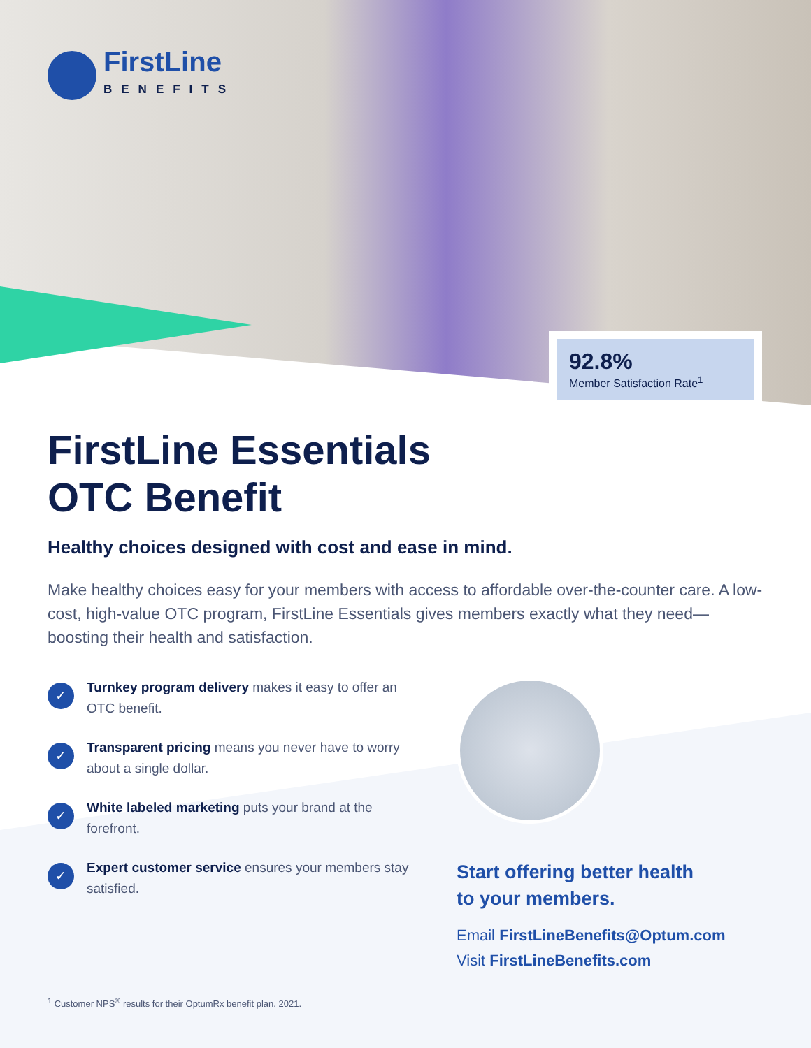FirstLine
BENEFITS
92.8%
Member Satisfaction Rate<sup>1</sup>
FirstLine Essentials
OTC Benefit
Healthy choices designed with cost and ease in mind.
Make healthy choices easy for your members with access to affordable over-the-counter care. A low-cost, high-value OTC program, FirstLine Essentials gives members exactly what they need— boosting their health and satisfaction.
✓
Turnkey program delivery makes it easy to offer an OTC benefit.
✓
Transparent pricing means you never have to worry about a single dollar.
✓
White labeled marketing puts your brand at the forefront.
✓
Expert customer service ensures your members stay satisfied.
Start offering better health
to your members.
Email FirstLineBenefits@Optum.com
Visit FirstLineBenefits.com
<sup>1</sup> Customer NPS<sup>®</sup> results for their OptumRx benefit plan. 2021.